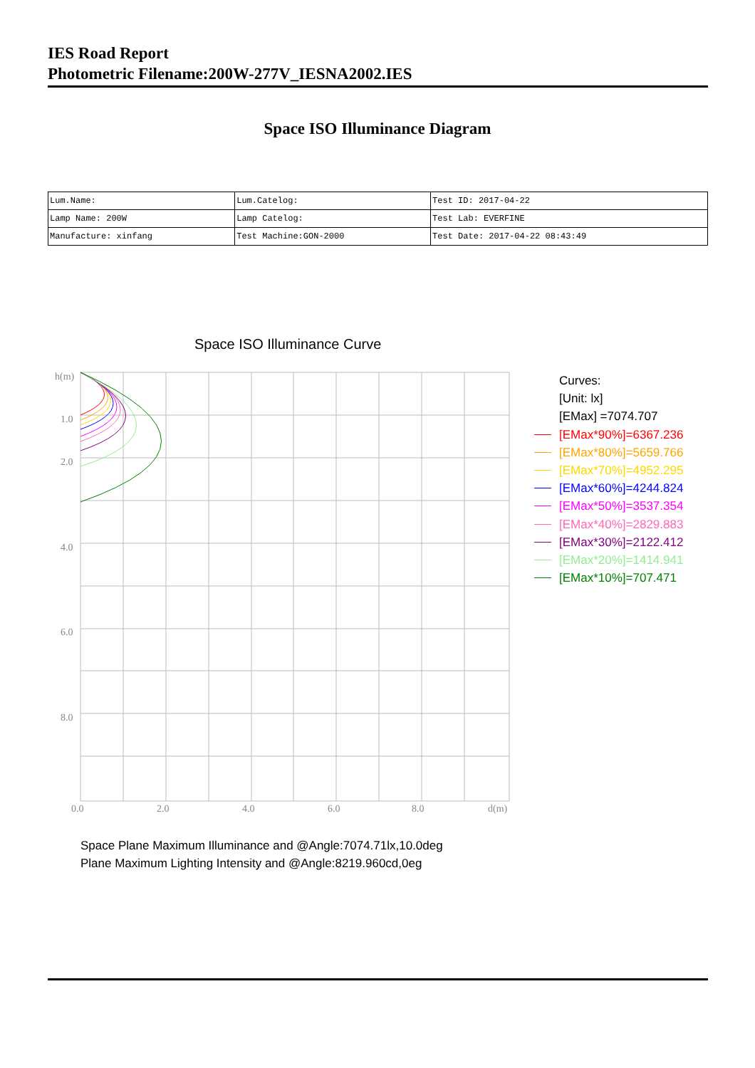IES Road Report
Photometric Filename:200W-277V_IESNA2002.IES
Space ISO Illuminance Diagram
| Lum.Name: | Lum.Catelog: | Test ID: 2017-04-22 |
| Lamp Name: 200W | Lamp Catelog: | Test Lab: EVERFINE |
| Manufacture: xinfang | Test Machine:GON-2000 | Test Date: 2017-04-22 08:43:49 |
Space ISO Illuminance Curve
h(m)
1.0
2.0
4.0
6.0
8.0
0.0
2.0
4.0
6.0
8.0
d(m)
Curves:
[Unit: lx]
[EMax] =7074.707
[EMax*90%]=6367.236
[EMax*80%]=5659.766
[EMax*70%]=4952.295
[EMax*60%]=4244.824
[EMax*50%]=3537.354
[EMax*40%]=2829.883
[EMax*30%]=2122.412
[EMax*20%]=1414.941
[EMax*10%]=707.471
Space Plane Maximum Illuminance and @Angle:7074.71lx,10.0deg
Plane Maximum Lighting Intensity and @Angle:8219.960cd,0eg